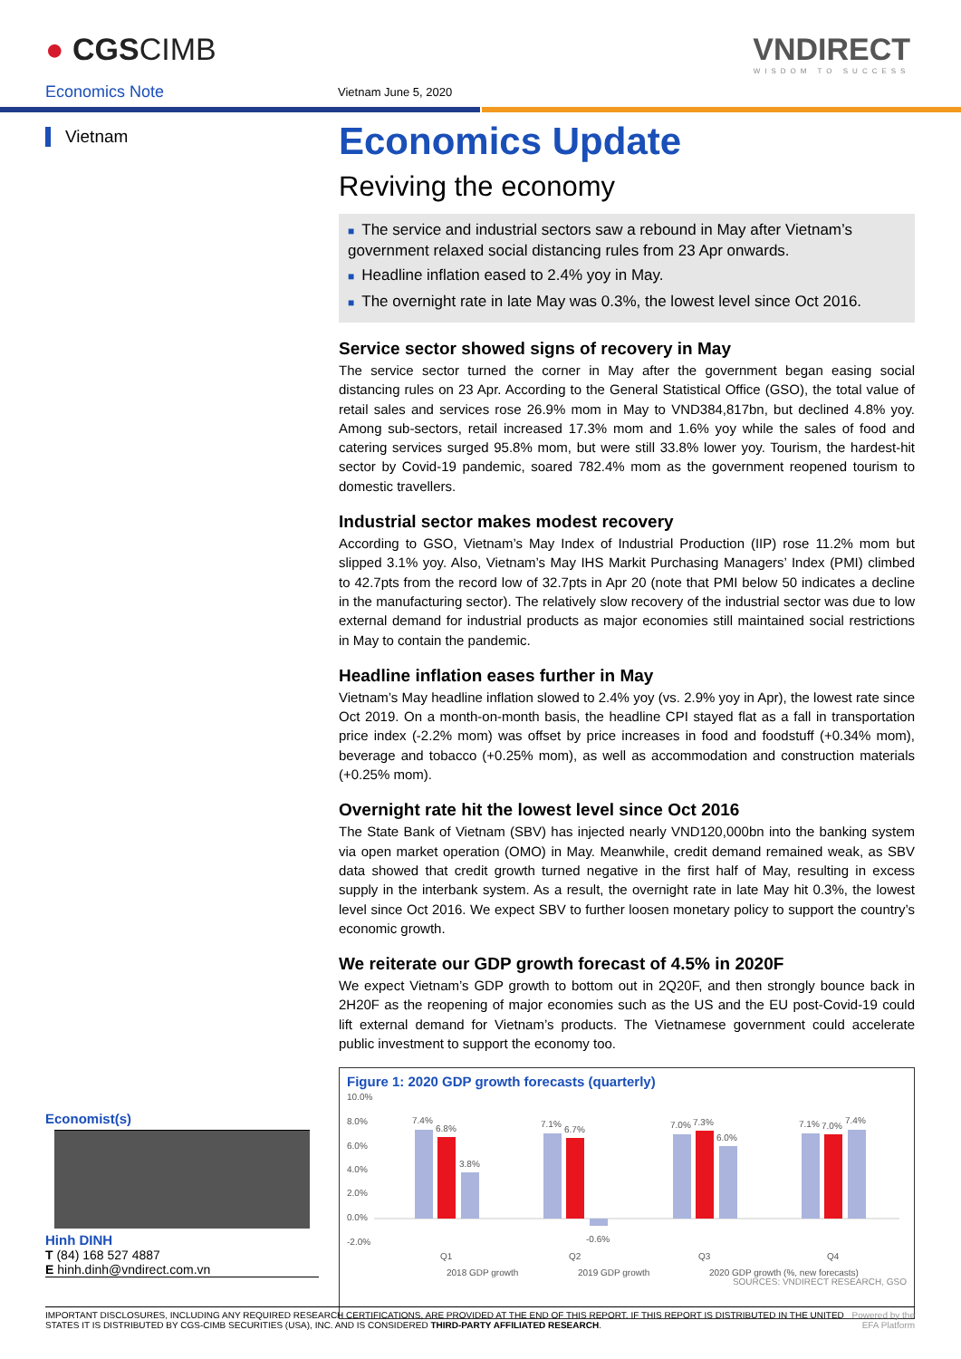● CGSCIMB VNDIRECT
WISDOM TO SUCCESS
Economics Note Vietnam June 5, 2020
Vietnam
Economics Update
Reviving the economy
■ The service and industrial sectors saw a rebound in May after Vietnam’s government relaxed social distancing rules from 23 Apr onwards.
■ Headline inflation eased to 2.4% yoy in May.
■ The overnight rate in late May was 0.3%, the lowest level since Oct 2016.
Service sector showed signs of recovery in May
The service sector turned the corner in May after the government began easing social distancing rules on 23 Apr. According to the General Statistical Office (GSO), the total value of retail sales and services rose 26.9% mom in May to VND384,817bn, but declined 4.8% yoy. Among sub-sectors, retail increased 17.3% mom and 1.6% yoy while the sales of food and catering services surged 95.8% mom, but were still 33.8% lower yoy. Tourism, the hardest-hit sector by Covid-19 pandemic, soared 782.4% mom as the government reopened tourism to domestic travellers.
Industrial sector makes modest recovery
According to GSO, Vietnam’s May Index of Industrial Production (IIP) rose 11.2% mom but slipped 3.1% yoy. Also, Vietnam’s May IHS Markit Purchasing Managers’ Index (PMI) climbed to 42.7pts from the record low of 32.7pts in Apr 20 (note that PMI below 50 indicates a decline in the manufacturing sector). The relatively slow recovery of the industrial sector was due to low external demand for industrial products as major economies still maintained social restrictions in May to contain the pandemic.
Headline inflation eases further in May
Vietnam’s May headline inflation slowed to 2.4% yoy (vs. 2.9% yoy in Apr), the lowest rate since Oct 2019. On a month-on-month basis, the headline CPI stayed flat as a fall in transportation price index (-2.2% mom) was offset by price increases in food and foodstuff (+0.34% mom), beverage and tobacco (+0.25% mom), as well as accommodation and construction materials (+0.25% mom).
Overnight rate hit the lowest level since Oct 2016
The State Bank of Vietnam (SBV) has injected nearly VND120,000bn into the banking system via open market operation (OMO) in May. Meanwhile, credit demand remained weak, as SBV data showed that credit growth turned negative in the first half of May, resulting in excess supply in the interbank system. As a result, the overnight rate in late May hit 0.3%, the lowest level since Oct 2016. We expect SBV to further loosen monetary policy to support the country’s economic growth.
We reiterate our GDP growth forecast of 4.5% in 2020F
We expect Vietnam’s GDP growth to bottom out in 2Q20F, and then strongly bounce back in 2H20F as the reopening of major economies such as the US and the EU post-Covid-19 could lift external demand for Vietnam’s products. The Vietnamese government could accelerate public investment to support the economy too.
Figure 1: 2020 GDP growth forecasts (quarterly)
10.0%
8.0%
6.0%
4.0%
2.0%
0.0%
-2.0%
7.4%
6.8%
3.8%
7.1%
6.7%
-0.6%
7.0%
7.3%
6.0%
7.1%
7.0%
7.4%
Q1
Q2
Q3
Q4
2018 GDP growth
2019 GDP growth
2020 GDP growth (%, new forecasts)
SOURCES: VNDIRECT RESEARCH, GSO
Economist(s)
Hinh DINH
T (84) 168 527 4887
E hinh.dinh@vndirect.com.vn
IMPORTANT DISCLOSURES, INCLUDING ANY REQUIRED RESEARCH CERTIFICATIONS, ARE PROVIDED AT THE END OF THIS REPORT. IF THIS REPORT IS DISTRIBUTED IN THE UNITED STATES IT IS DISTRIBUTED BY CGS-CIMB SECURITIES (USA), INC. AND IS CONSIDERED THIRD-PARTY AFFILIATED RESEARCH.
Powered by the EFA Platform